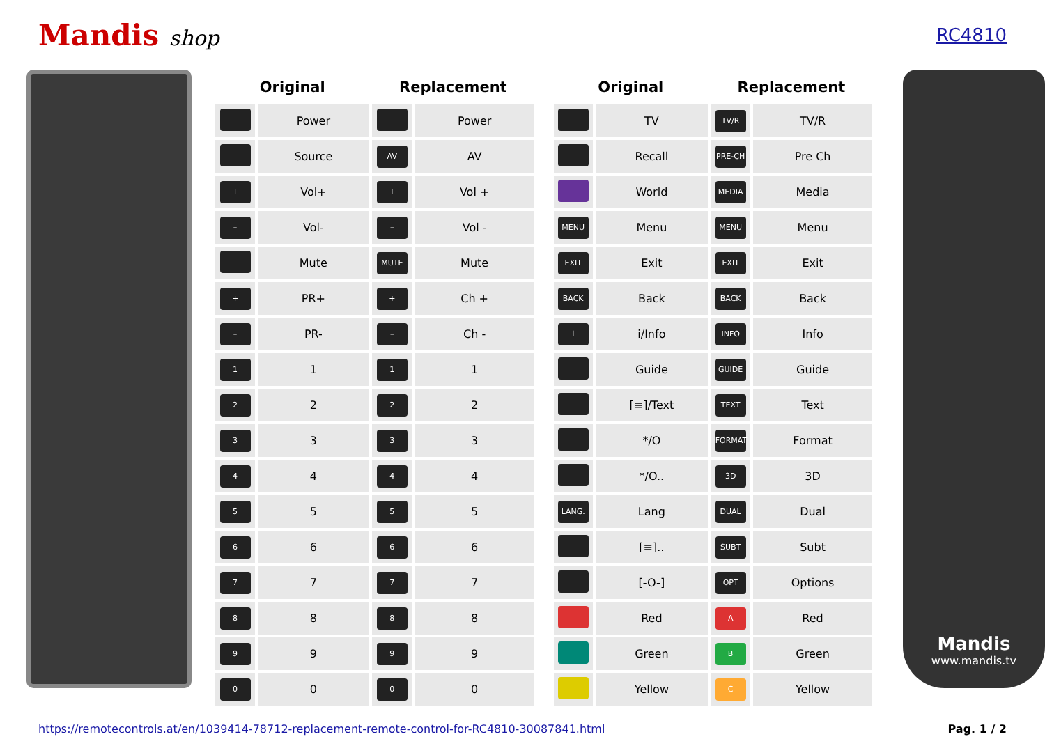Mandis shop
RC4810
| Original | | Replacement | |
| --- | --- | --- | --- |
| | Power | | Power |
| | Source | AV | AV |
| + | Vol+ | + | Vol + |
| – | Vol- | – | Vol - |
| | Mute | MUTE | Mute |
| + | PR+ | + | Ch + |
| – | PR- | – | Ch - |
| 1 | 1 | 1 | 1 |
| 2 | 2 | 2 | 2 |
| 3 | 3 | 3 | 3 |
| 4 | 4 | 4 | 4 |
| 5 | 5 | 5 | 5 |
| 6 | 6 | 6 | 6 |
| 7 | 7 | 7 | 7 |
| 8 | 8 | 8 | 8 |
| 9 | 9 | 9 | 9 |
| 0 | 0 | 0 | 0 |
| Original | | Replacement | |
| --- | --- | --- | --- |
| | TV | TV/R | TV/R |
| | Recall | PRE-CH | Pre Ch |
| | World | MEDIA | Media |
| MENU | Menu | MENU | Menu |
| EXIT | Exit | EXIT | Exit |
| BACK | Back | BACK | Back |
| i | i/Info | INFO | Info |
| | Guide | GUIDE | Guide |
| | [≡]/Text | TEXT | Text |
| | */O | FORMAT | Format |
| | */O.. | 3D | 3D |
| LANG. | Lang | DUAL | Dual |
| | [≡].. | SUBT | Subt |
| | [-O-] | OPT | Options |
| | Red | A | Red |
| | Green | B | Green |
| | Yellow | C | Yellow |
Mandis
www.mandis.tv
https://remotecontrols.at/en/1039414-78712-replacement-remote-control-for-RC4810-30087841.html Pag. 1 / 2